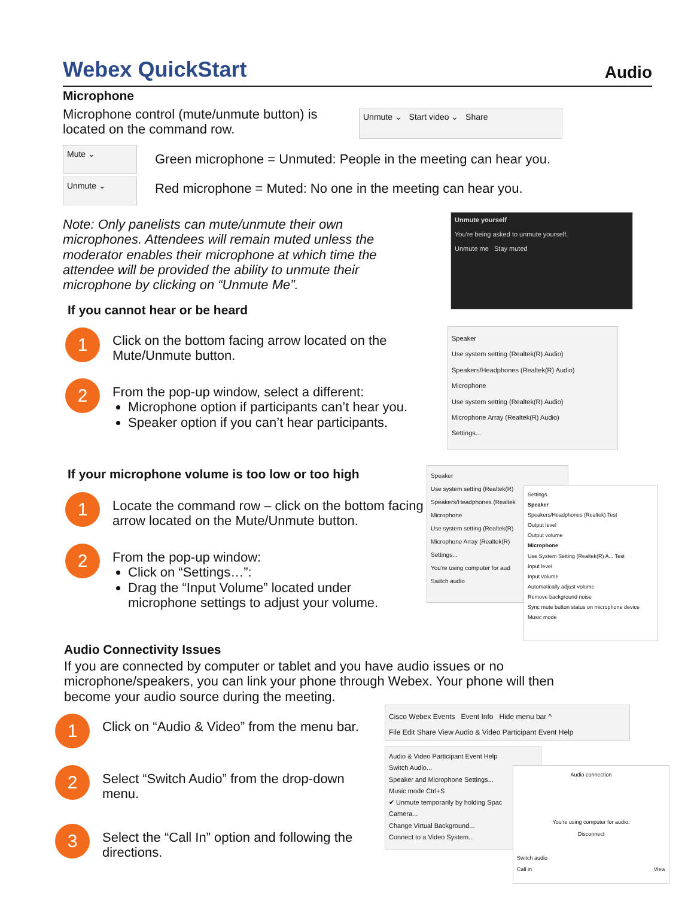Webex QuickStart
Audio
Microphone
Microphone control (mute/unmute button) is located on the command row.
Unmute ⌄ Start video ⌄ Share
Mute ⌄
Unmute ⌄
Green microphone = Unmuted: People in the meeting can hear you.
Red microphone = Muted: No one in the meeting can hear you.
Note: Only panelists can mute/unmute their own microphones. Attendees will remain muted unless the moderator enables their microphone at which time the attendee will be provided the ability to unmute their microphone by clicking on “Unmute Me”.
Unmute yourself
You're being asked to unmute yourself.
Unmute me Stay muted
If you cannot hear or be heard
1
Click on the bottom facing arrow located on the Mute/Unmute button.
2
From the pop-up window, select a different:
Microphone option if participants can’t hear you.
Speaker option if you can’t hear participants.
Speaker
Use system setting (Realtek(R) Audio)
Speakers/Headphones (Realtek(R) Audio)
Microphone
Use system setting (Realtek(R) Audio)
Microphone Array (Realtek(R) Audio)
Settings...
If your microphone volume is too low or too high
1
Locate the command row – click on the bottom facing arrow located on the Mute/Unmute button.
2
From the pop-up window:
Click on “Settings…”:
Drag the “Input Volume” located under microphone settings to adjust your volume.
Speaker
Use system setting (Realtek(R)
Speakers/Headphones (Realtek
Microphone
Use system setting (Realtek(R)
Microphone Array (Realtek(R)
Settings...
You're using computer for aud
Switch audio
Settings
Speaker
Speakers/Headphones (Realtek) Test
Output level
Output volume
Microphone
Use System Setting (Realtek(R) A... Test
Input level
Input volume
Automatically adjust volume
Remove background noise
Sync mute button status on microphone device
Music mode
Audio Connectivity Issues
If you are connected by computer or tablet and you have audio issues or no microphone/speakers, you can link your phone through Webex. Your phone will then become your audio source during the meeting.
1
Click on “Audio & Video” from the menu bar.
2
Select “Switch Audio” from the drop-down menu.
3
Select the “Call In” option and following the directions.
Cisco Webex Events Event Info Hide menu bar ^
File Edit Share View Audio & Video Participant Event Help
Audio & Video Participant Event Help
Switch Audio...
Speaker and Microphone Settings...
Music mode Ctrl+S
✔ Unmute temporarily by holding Spac
Camera...
Change Virtual Background...
Connect to a Video System...
Audio connection
You're using computer for audio.
Disconnect
Switch audio
Call in View